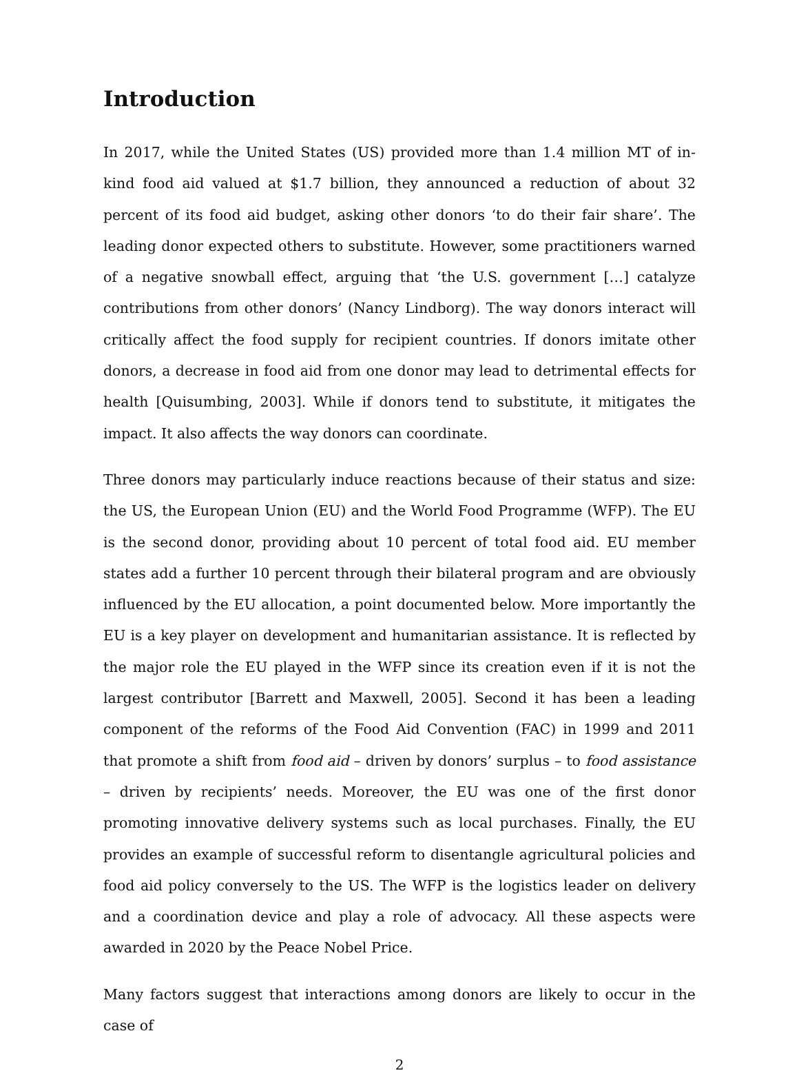Introduction
In 2017, while the United States (US) provided more than 1.4 million MT of in-kind food aid valued at $1.7 billion, they announced a reduction of about 32 percent of its food aid budget, asking other donors ‘to do their fair share’. The leading donor expected others to substitute. However, some practitioners warned of a negative snowball effect, arguing that ‘the U.S. government […] catalyze contributions from other donors’ (Nancy Lindborg). The way donors interact will critically affect the food supply for recipient countries. If donors imitate other donors, a decrease in food aid from one donor may lead to detrimental effects for health [Quisumbing, 2003]. While if donors tend to substitute, it mitigates the impact. It also affects the way donors can coordinate.
Three donors may particularly induce reactions because of their status and size: the US, the European Union (EU) and the World Food Programme (WFP). The EU is the second donor, providing about 10 percent of total food aid. EU member states add a further 10 percent through their bilateral program and are obviously influenced by the EU allocation, a point documented below. More importantly the EU is a key player on development and humanitarian assistance. It is reflected by the major role the EU played in the WFP since its creation even if it is not the largest contributor [Barrett and Maxwell, 2005]. Second it has been a leading component of the reforms of the Food Aid Convention (FAC) in 1999 and 2011 that promote a shift from food aid – driven by donors’ surplus – to food assistance – driven by recipients’ needs. Moreover, the EU was one of the first donor promoting innovative delivery systems such as local purchases. Finally, the EU provides an example of successful reform to disentangle agricultural policies and food aid policy conversely to the US. The WFP is the logistics leader on delivery and a coordination device and play a role of advocacy. All these aspects were awarded in 2020 by the Peace Nobel Price.
Many factors suggest that interactions among donors are likely to occur in the case of
2